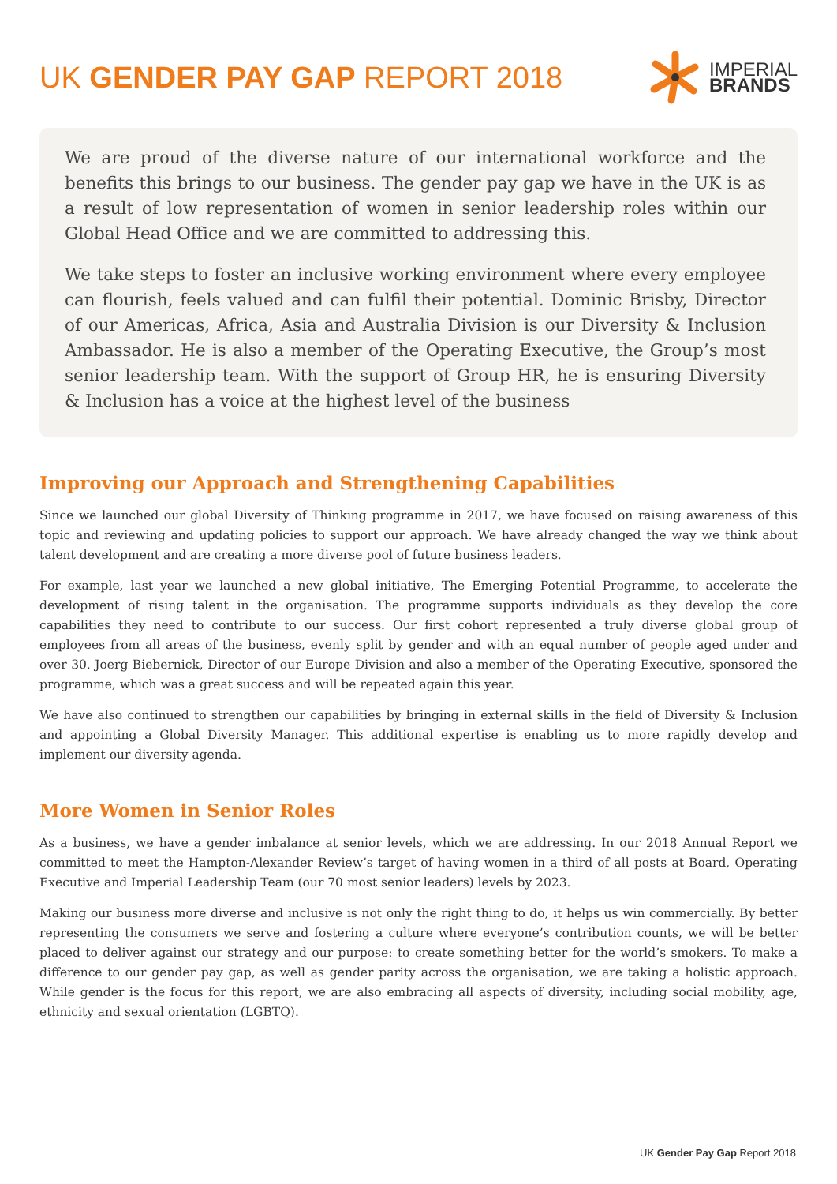UK GENDER PAY GAP REPORT 2018
IMPERIAL
BRANDS
We are proud of the diverse nature of our international workforce and the benefits this brings to our business. The gender pay gap we have in the UK is as a result of low representation of women in senior leadership roles within our Global Head Office and we are committed to addressing this.
We take steps to foster an inclusive working environment where every employee can flourish, feels valued and can fulfil their potential. Dominic Brisby, Director of our Americas, Africa, Asia and Australia Division is our Diversity & Inclusion Ambassador. He is also a member of the Operating Executive, the Group’s most senior leadership team. With the support of Group HR, he is ensuring Diversity & Inclusion has a voice at the highest level of the business
Improving our Approach and Strengthening Capabilities
Since we launched our global Diversity of Thinking programme in 2017, we have focused on raising awareness of this topic and reviewing and updating policies to support our approach. We have already changed the way we think about talent development and are creating a more diverse pool of future business leaders.
For example, last year we launched a new global initiative, The Emerging Potential Programme, to accelerate the development of rising talent in the organisation. The programme supports individuals as they develop the core capabilities they need to contribute to our success. Our first cohort represented a truly diverse global group of employees from all areas of the business, evenly split by gender and with an equal number of people aged under and over 30. Joerg Biebernick, Director of our Europe Division and also a member of the Operating Executive, sponsored the programme, which was a great success and will be repeated again this year.
We have also continued to strengthen our capabilities by bringing in external skills in the field of Diversity & Inclusion and appointing a Global Diversity Manager. This additional expertise is enabling us to more rapidly develop and implement our diversity agenda.
More Women in Senior Roles
As a business, we have a gender imbalance at senior levels, which we are addressing. In our 2018 Annual Report we committed to meet the Hampton-Alexander Review’s target of having women in a third of all posts at Board, Operating Executive and Imperial Leadership Team (our 70 most senior leaders) levels by 2023.
Making our business more diverse and inclusive is not only the right thing to do, it helps us win commercially. By better representing the consumers we serve and fostering a culture where everyone’s contribution counts, we will be better placed to deliver against our strategy and our purpose: to create something better for the world’s smokers. To make a difference to our gender pay gap, as well as gender parity across the organisation, we are taking a holistic approach. While gender is the focus for this report, we are also embracing all aspects of diversity, including social mobility, age, ethnicity and sexual orientation (LGBTQ).
UK Gender Pay Gap Report 2018